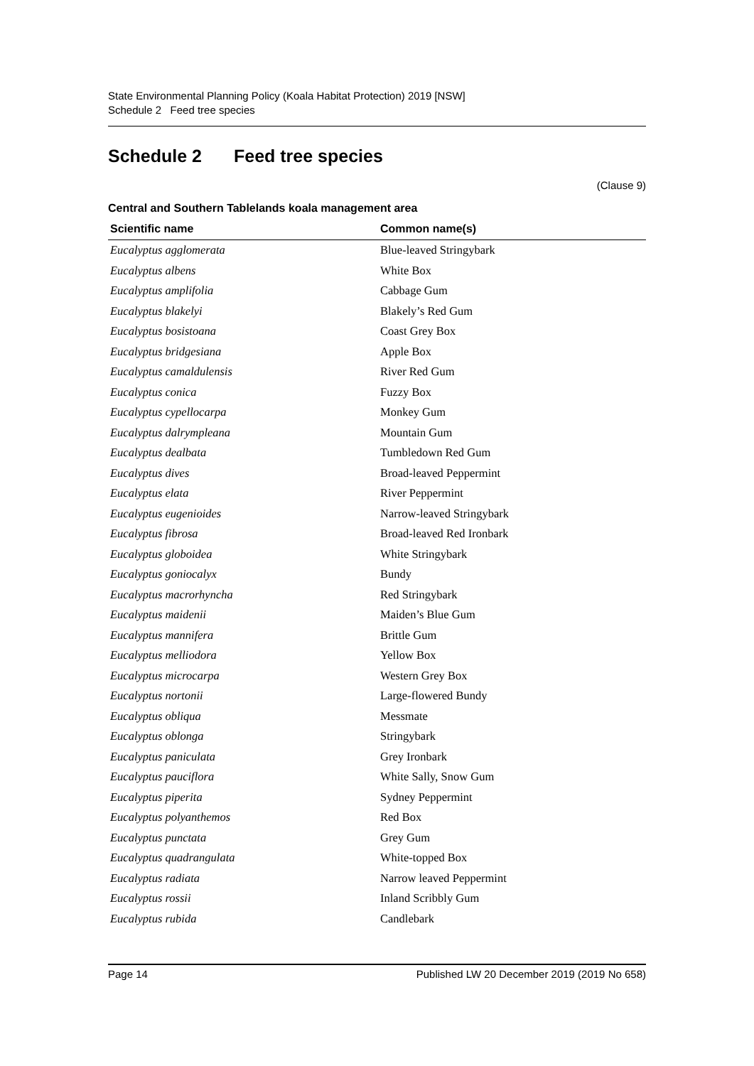State Environmental Planning Policy (Koala Habitat Protection) 2019 [NSW]
Schedule 2 Feed tree species
Schedule 2 Feed tree species
(Clause 9)
Central and Southern Tablelands koala management area
| Scientific name | Common name(s) |
| --- | --- |
| Eucalyptus agglomerata | Blue-leaved Stringybark |
| Eucalyptus albens | White Box |
| Eucalyptus amplifolia | Cabbage Gum |
| Eucalyptus blakelyi | Blakely’s Red Gum |
| Eucalyptus bosistoana | Coast Grey Box |
| Eucalyptus bridgesiana | Apple Box |
| Eucalyptus camaldulensis | River Red Gum |
| Eucalyptus conica | Fuzzy Box |
| Eucalyptus cypellocarpa | Monkey Gum |
| Eucalyptus dalrympleana | Mountain Gum |
| Eucalyptus dealbata | Tumbledown Red Gum |
| Eucalyptus dives | Broad-leaved Peppermint |
| Eucalyptus elata | River Peppermint |
| Eucalyptus eugenioides | Narrow-leaved Stringybark |
| Eucalyptus fibrosa | Broad-leaved Red Ironbark |
| Eucalyptus globoidea | White Stringybark |
| Eucalyptus goniocalyx | Bundy |
| Eucalyptus macrorhyncha | Red Stringybark |
| Eucalyptus maidenii | Maiden’s Blue Gum |
| Eucalyptus mannifera | Brittle Gum |
| Eucalyptus melliodora | Yellow Box |
| Eucalyptus microcarpa | Western Grey Box |
| Eucalyptus nortonii | Large-flowered Bundy |
| Eucalyptus obliqua | Messmate |
| Eucalyptus oblonga | Stringybark |
| Eucalyptus paniculata | Grey Ironbark |
| Eucalyptus pauciflora | White Sally, Snow Gum |
| Eucalyptus piperita | Sydney Peppermint |
| Eucalyptus polyanthemos | Red Box |
| Eucalyptus punctata | Grey Gum |
| Eucalyptus quadrangulata | White-topped Box |
| Eucalyptus radiata | Narrow leaved Peppermint |
| Eucalyptus rossii | Inland Scribbly Gum |
| Eucalyptus rubida | Candlebark |
Page 14 Published LW 20 December 2019 (2019 No 658)